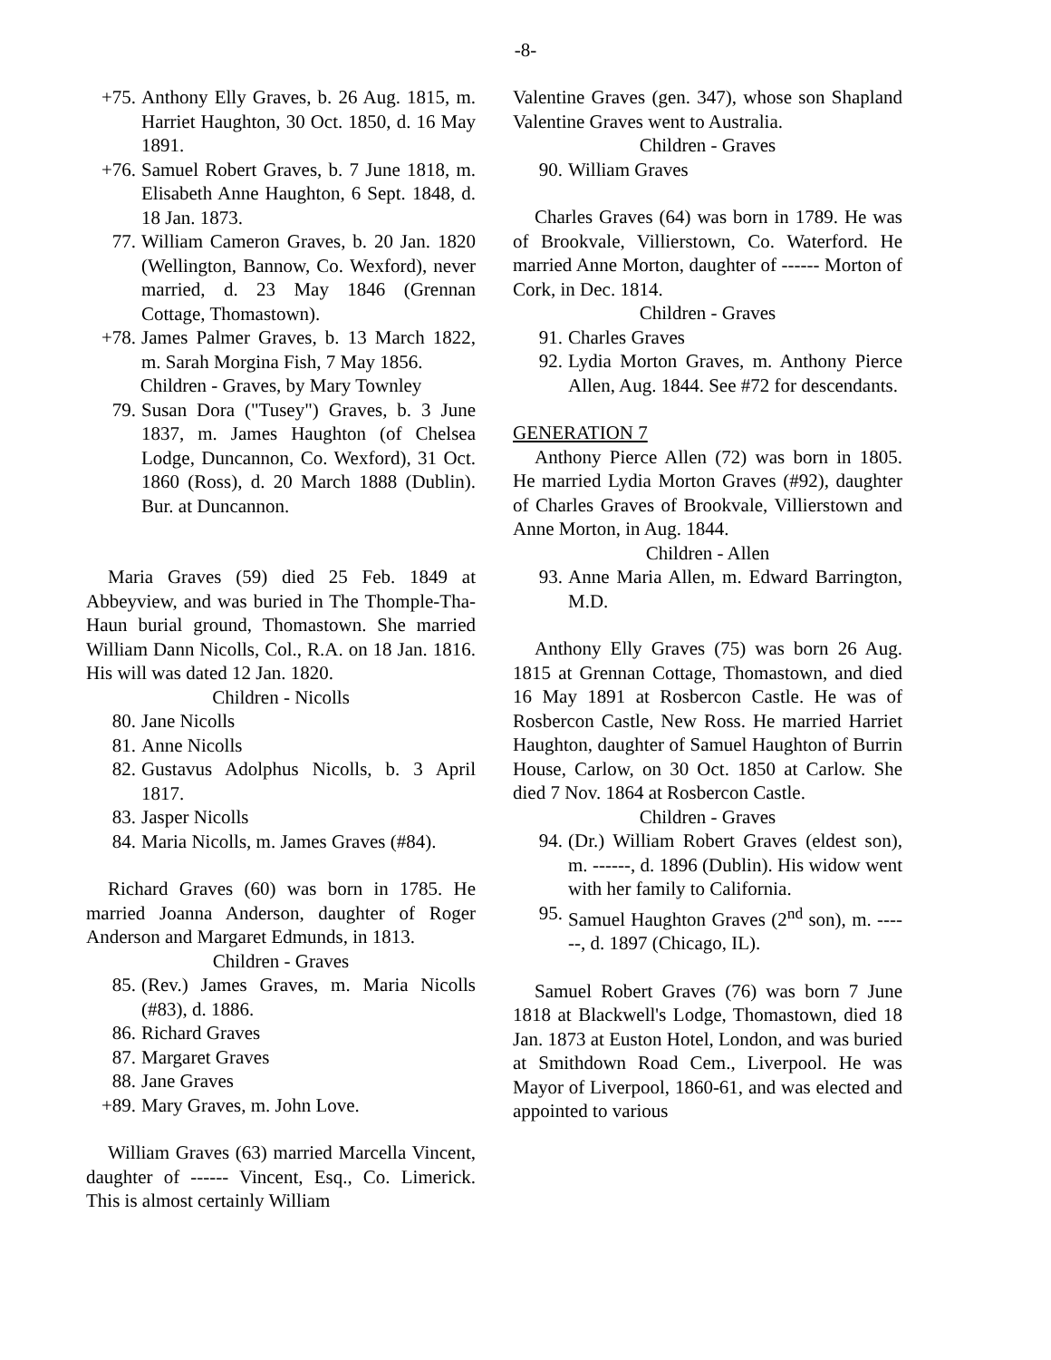-8-
+75. Anthony Elly Graves, b. 26 Aug. 1815, m. Harriet Haughton, 30 Oct. 1850, d. 16 May 1891.
+76. Samuel Robert Graves, b. 7 June 1818, m. Elisabeth Anne Haughton, 6 Sept. 1848, d. 18 Jan. 1873.
77. William Cameron Graves, b. 20 Jan. 1820 (Wellington, Bannow, Co. Wexford), never married, d. 23 May 1846 (Grennan Cottage, Thomastown).
+78. James Palmer Graves, b. 13 March 1822, m. Sarah Morgina Fish, 7 May 1856.
Children - Graves, by Mary Townley
79. Susan Dora ("Tusey") Graves, b. 3 June 1837, m. James Haughton (of Chelsea Lodge, Duncannon, Co. Wexford), 31 Oct. 1860 (Ross), d. 20 March 1888 (Dublin). Bur. at Duncannon.
Maria Graves (59) died 25 Feb. 1849 at Abbeyview, and was buried in The Thomple-Tha-Haun burial ground, Thomastown. She married William Dann Nicolls, Col., R.A. on 18 Jan. 1816. His will was dated 12 Jan. 1820.
Children - Nicolls
80. Jane Nicolls
81. Anne Nicolls
82. Gustavus Adolphus Nicolls, b. 3 April 1817.
83. Jasper Nicolls
84. Maria Nicolls, m. James Graves (#84).
Richard Graves (60) was born in 1785. He married Joanna Anderson, daughter of Roger Anderson and Margaret Edmunds, in 1813.
Children - Graves
85. (Rev.) James Graves, m. Maria Nicolls (#83), d. 1886.
86. Richard Graves
87. Margaret Graves
88. Jane Graves
+89. Mary Graves, m. John Love.
William Graves (63) married Marcella Vincent, daughter of ------ Vincent, Esq., Co. Limerick. This is almost certainly William
Valentine Graves (gen. 347), whose son Shapland Valentine Graves went to Australia.
Children - Graves
90. William Graves
Charles Graves (64) was born in 1789. He was of Brookvale, Villierstown, Co. Waterford. He married Anne Morton, daughter of ------ Morton of Cork, in Dec. 1814.
Children - Graves
91. Charles Graves
92. Lydia Morton Graves, m. Anthony Pierce Allen, Aug. 1844. See #72 for descendants.
GENERATION 7
Anthony Pierce Allen (72) was born in 1805. He married Lydia Morton Graves (#92), daughter of Charles Graves of Brookvale, Villierstown and Anne Morton, in Aug. 1844.
Children - Allen
93. Anne Maria Allen, m. Edward Barrington, M.D.
Anthony Elly Graves (75) was born 26 Aug. 1815 at Grennan Cottage, Thomastown, and died 16 May 1891 at Rosbercon Castle. He was of Rosbercon Castle, New Ross. He married Harriet Haughton, daughter of Samuel Haughton of Burrin House, Carlow, on 30 Oct. 1850 at Carlow. She died 7 Nov. 1864 at Rosbercon Castle.
Children - Graves
94. (Dr.) William Robert Graves (eldest son), m. ------, d. 1896 (Dublin). His widow went with her family to California.
95. Samuel Haughton Graves (2<sup>nd</sup> son), m. ------, d. 1897 (Chicago, IL).
Samuel Robert Graves (76) was born 7 June 1818 at Blackwell's Lodge, Thomastown, died 18 Jan. 1873 at Euston Hotel, London, and was buried at Smithdown Road Cem., Liverpool. He was Mayor of Liverpool, 1860-61, and was elected and appointed to various